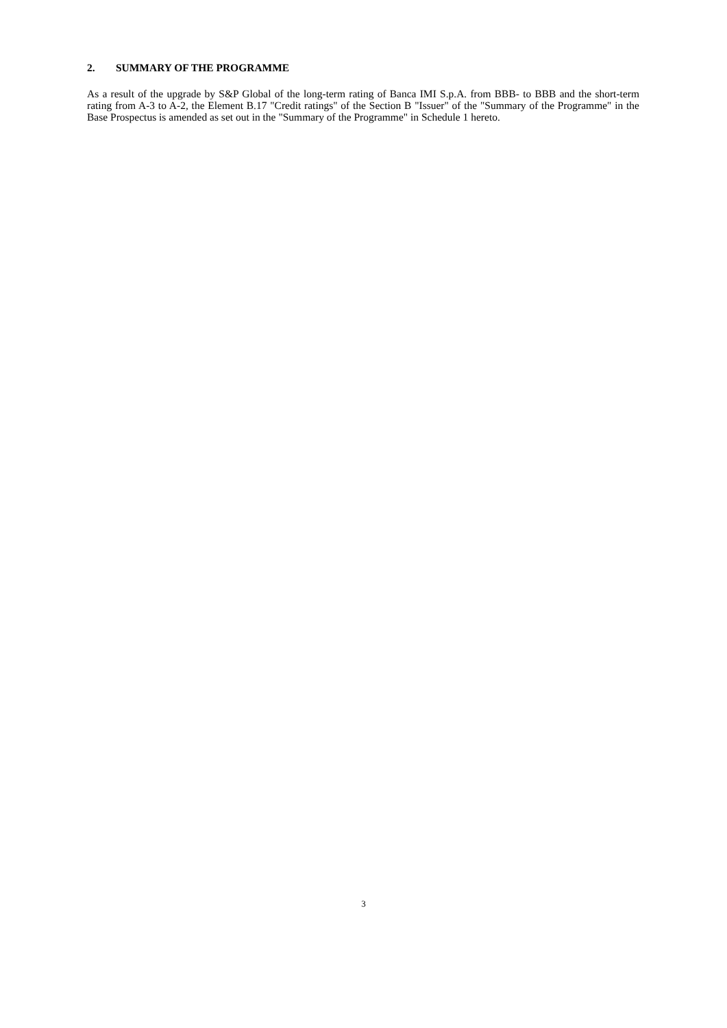2. SUMMARY OF THE PROGRAMME
As a result of the upgrade by S&P Global of the long-term rating of Banca IMI S.p.A. from BBB- to BBB and the short-term rating from A-3 to A-2, the Element B.17 "Credit ratings" of the Section B "Issuer" of the "Summary of the Programme" in the Base Prospectus is amended as set out in the "Summary of the Programme" in Schedule 1 hereto.
3